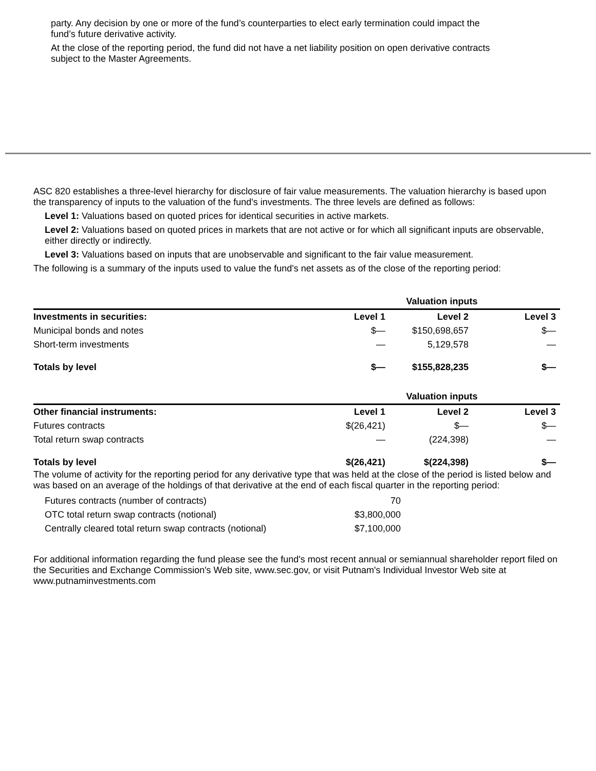party. Any decision by one or more of the fund’s counterparties to elect early termination could impact the fund’s future derivative activity.
At the close of the reporting period, the fund did not have a net liability position on open derivative contracts subject to the Master Agreements.
ASC 820 establishes a three-level hierarchy for disclosure of fair value measurements. The valuation hierarchy is based upon the transparency of inputs to the valuation of the fund's investments. The three levels are defined as follows:
Level 1: Valuations based on quoted prices for identical securities in active markets.
Level 2: Valuations based on quoted prices in markets that are not active or for which all significant inputs are observable, either directly or indirectly.
Level 3: Valuations based on inputs that are unobservable and significant to the fair value measurement.
The following is a summary of the inputs used to value the fund's net assets as of the close of the reporting period:
| | Valuation inputs | | |
| Investments in securities: | Level 1 | Level 2 | Level 3 |
| Municipal bonds and notes | $— | $150,698,657 | $— |
| Short-term investments | — | 5,129,578 | — |
| Totals by level | $— | $155,828,235 | $— |
| | Valuation inputs | | |
| Other financial instruments: | Level 1 | Level 2 | Level 3 |
| Futures contracts | $(26,421) | $— | $— |
| Total return swap contracts | — | (224,398) | — |
| Totals by level | $(26,421) | $(224,398) | $— |
The volume of activity for the reporting period for any derivative type that was held at the close of the period is listed below and was based on an average of the holdings of that derivative at the end of each fiscal quarter in the reporting period:
| Futures contracts (number of contracts) | 70 |
| OTC total return swap contracts (notional) | $3,800,000 |
| Centrally cleared total return swap contracts (notional) | $7,100,000 |
For additional information regarding the fund please see the fund's most recent annual or semiannual shareholder report filed on the Securities and Exchange Commission's Web site, www.sec.gov, or visit Putnam's Individual Investor Web site at www.putnaminvestments.com